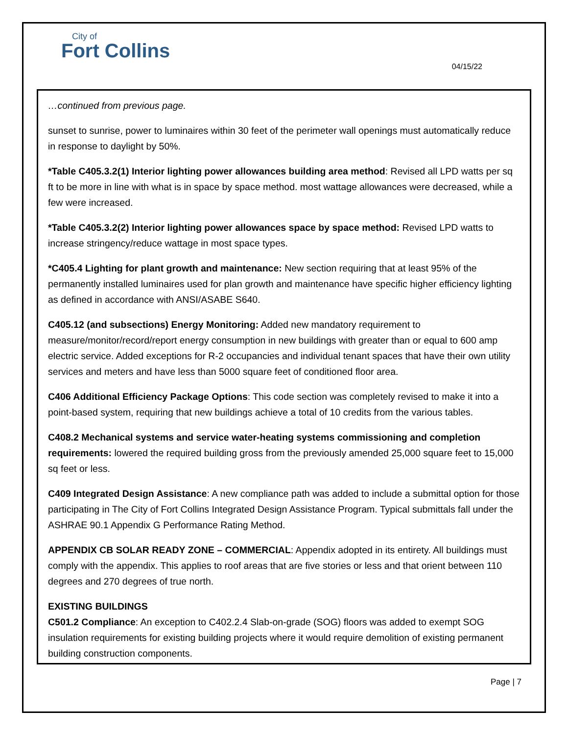City of
Fort Collins
04/15/22
…continued from previous page.
sunset to sunrise, power to luminaires within 30 feet of the perimeter wall openings must automatically reduce in response to daylight by 50%.
*Table C405.3.2(1) Interior lighting power allowances building area method: Revised all LPD watts per sq ft to be more in line with what is in space by space method. most wattage allowances were decreased, while a few were increased.
*Table C405.3.2(2) Interior lighting power allowances space by space method: Revised LPD watts to increase stringency/reduce wattage in most space types.
*C405.4 Lighting for plant growth and maintenance: New section requiring that at least 95% of the permanently installed luminaires used for plan growth and maintenance have specific higher efficiency lighting as defined in accordance with ANSI/ASABE S640.
C405.12 (and subsections) Energy Monitoring: Added new mandatory requirement to measure/monitor/record/report energy consumption in new buildings with greater than or equal to 600 amp electric service. Added exceptions for R-2 occupancies and individual tenant spaces that have their own utility services and meters and have less than 5000 square feet of conditioned floor area.
C406 Additional Efficiency Package Options: This code section was completely revised to make it into a point-based system, requiring that new buildings achieve a total of 10 credits from the various tables.
C408.2 Mechanical systems and service water-heating systems commissioning and completion requirements: lowered the required building gross from the previously amended 25,000 square feet to 15,000 sq feet or less.
C409 Integrated Design Assistance: A new compliance path was added to include a submittal option for those participating in The City of Fort Collins Integrated Design Assistance Program. Typical submittals fall under the ASHRAE 90.1 Appendix G Performance Rating Method.
APPENDIX CB SOLAR READY ZONE – COMMERCIAL: Appendix adopted in its entirety. All buildings must comply with the appendix. This applies to roof areas that are five stories or less and that orient between 110 degrees and 270 degrees of true north.
EXISTING BUILDINGS
C501.2 Compliance: An exception to C402.2.4 Slab-on-grade (SOG) floors was added to exempt SOG insulation requirements for existing building projects where it would require demolition of existing permanent building construction components.
Page | 7